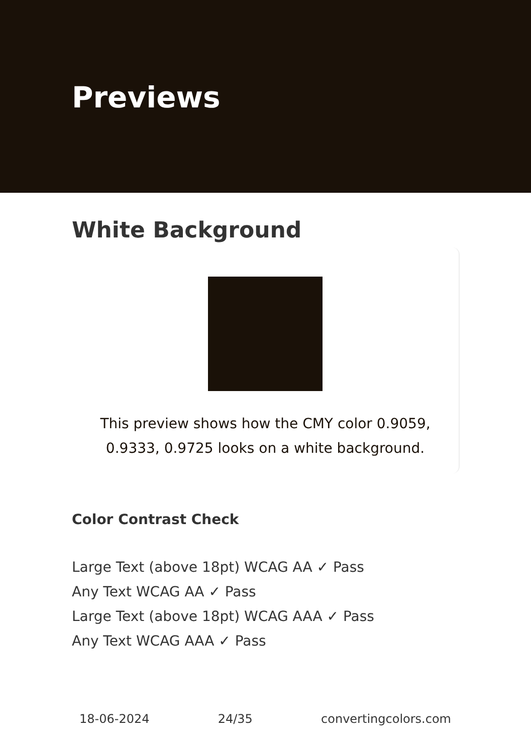Previews
White Background
This preview shows how the CMY color 0.9059, 0.9333, 0.9725 looks on a white background.
Color Contrast Check
Large Text (above 18pt) WCAG AA ✓ Pass
Any Text WCAG AA ✓ Pass
Large Text (above 18pt) WCAG AAA ✓ Pass
Any Text WCAG AAA ✓ Pass
18-06-2024 24/35 convertingcolors.com